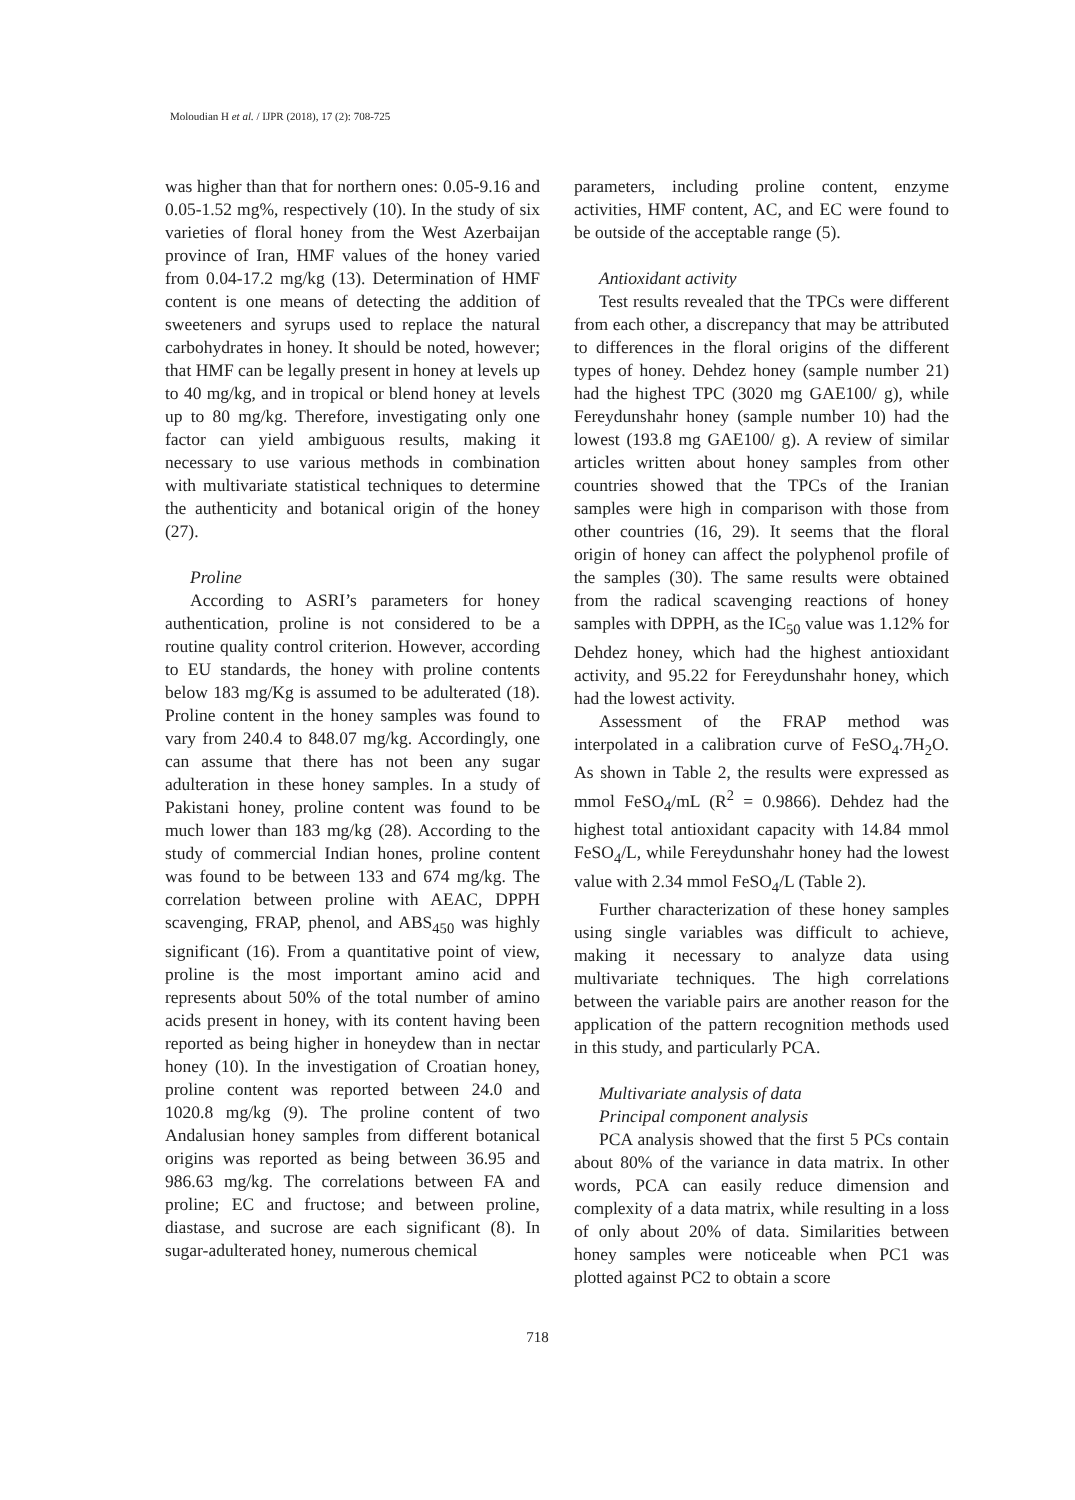Moloudian H et al. / IJPR (2018), 17 (2): 708-725
was higher than that for northern ones: 0.05-9.16 and 0.05-1.52 mg%, respectively (10). In the study of six varieties of floral honey from the West Azerbaijan province of Iran, HMF values of the honey varied from 0.04-17.2 mg/kg (13). Determination of HMF content is one means of detecting the addition of sweeteners and syrups used to replace the natural carbohydrates in honey. It should be noted, however; that HMF can be legally present in honey at levels up to 40 mg/kg, and in tropical or blend honey at levels up to 80 mg/kg. Therefore, investigating only one factor can yield ambiguous results, making it necessary to use various methods in combination with multivariate statistical techniques to determine the authenticity and botanical origin of the honey (27).
Proline
According to ASRI’s parameters for honey authentication, proline is not considered to be a routine quality control criterion. However, according to EU standards, the honey with proline contents below 183 mg/Kg is assumed to be adulterated (18). Proline content in the honey samples was found to vary from 240.4 to 848.07 mg/kg. Accordingly, one can assume that there has not been any sugar adulteration in these honey samples. In a study of Pakistani honey, proline content was found to be much lower than 183 mg/kg (28). According to the study of commercial Indian hones, proline content was found to be between 133 and 674 mg/kg. The correlation between proline with AEAC, DPPH scavenging, FRAP, phenol, and ABS<sub>450</sub> was highly significant (16). From a quantitative point of view, proline is the most important amino acid and represents about 50% of the total number of amino acids present in honey, with its content having been reported as being higher in honeydew than in nectar honey (10). In the investigation of Croatian honey, proline content was reported between 24.0 and 1020.8 mg/kg (9). The proline content of two Andalusian honey samples from different botanical origins was reported as being between 36.95 and 986.63 mg/kg. The correlations between FA and proline; EC and fructose; and between proline, diastase, and sucrose are each significant (8). In sugar-adulterated honey, numerous chemical
parameters, including proline content, enzyme activities, HMF content, AC, and EC were found to be outside of the acceptable range (5).
Antioxidant activity
Test results revealed that the TPCs were different from each other, a discrepancy that may be attributed to differences in the floral origins of the different types of honey. Dehdez honey (sample number 21) had the highest TPC (3020 mg GAE100/ g), while Fereydunshahr honey (sample number 10) had the lowest (193.8 mg GAE100/ g). A review of similar articles written about honey samples from other countries showed that the TPCs of the Iranian samples were high in comparison with those from other countries (16, 29). It seems that the floral origin of honey can affect the polyphenol profile of the samples (30). The same results were obtained from the radical scavenging reactions of honey samples with DPPH, as the IC<sub>50</sub> value was 1.12% for Dehdez honey, which had the highest antioxidant activity, and 95.22 for Fereydunshahr honey, which had the lowest activity.
Assessment of the FRAP method was interpolated in a calibration curve of FeSO<sub>4</sub>.7H<sub>2</sub>O. As shown in Table 2, the results were expressed as mmol FeSO<sub>4</sub>/mL (R<sup>2</sup> = 0.9866). Dehdez had the highest total antioxidant capacity with 14.84 mmol FeSO<sub>4</sub>/L, while Fereydunshahr honey had the lowest value with 2.34 mmol FeSO<sub>4</sub>/L (Table 2).
Further characterization of these honey samples using single variables was difficult to achieve, making it necessary to analyze data using multivariate techniques. The high correlations between the variable pairs are another reason for the application of the pattern recognition methods used in this study, and particularly PCA.
Multivariate analysis of data
Principal component analysis
PCA analysis showed that the first 5 PCs contain about 80% of the variance in data matrix. In other words, PCA can easily reduce dimension and complexity of a data matrix, while resulting in a loss of only about 20% of data. Similarities between honey samples were noticeable when PC1 was plotted against PC2 to obtain a score
718